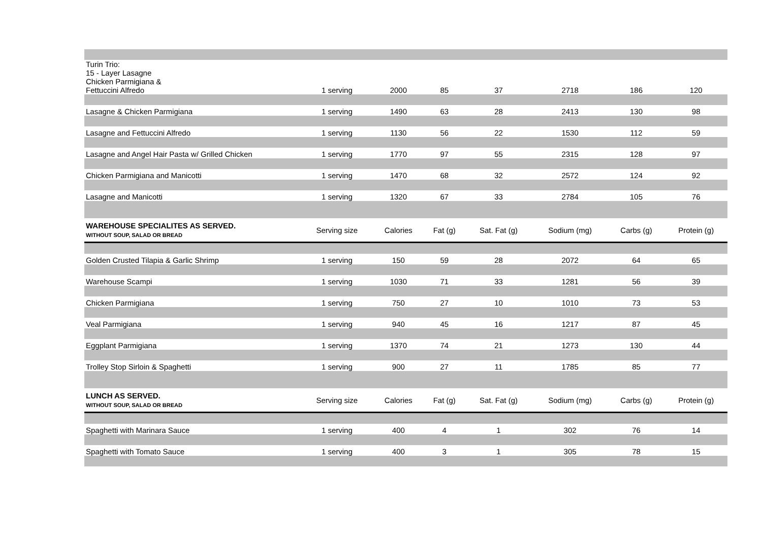| Turin Trio: 15 - Layer Lasagne Chicken Parmigiana & Fettuccini Alfredo | 1 serving | 2000 | 85 | 37 | 2718 | 186 | 120 |
| Lasagne & Chicken Parmigiana | 1 serving | 1490 | 63 | 28 | 2413 | 130 | 98 |
| Lasagne and Fettuccini Alfredo | 1 serving | 1130 | 56 | 22 | 1530 | 112 | 59 |
| Lasagne and Angel Hair Pasta w/ Grilled Chicken | 1 serving | 1770 | 97 | 55 | 2315 | 128 | 97 |
| Chicken Parmigiana and Manicotti | 1 serving | 1470 | 68 | 32 | 2572 | 124 | 92 |
| Lasagne and Manicotti | 1 serving | 1320 | 67 | 33 | 2784 | 105 | 76 |
| WAREHOUSE SPECIALITES AS SERVED. WITHOUT SOUP, SALAD OR BREAD | Serving size | Calories | Fat (g) | Sat. Fat (g) | Sodium (mg) | Carbs (g) | Protein (g) |
| Golden Crusted Tilapia & Garlic Shrimp | 1 serving | 150 | 59 | 28 | 2072 | 64 | 65 |
| Warehouse Scampi | 1 serving | 1030 | 71 | 33 | 1281 | 56 | 39 |
| Chicken Parmigiana | 1 serving | 750 | 27 | 10 | 1010 | 73 | 53 |
| Veal Parmigiana | 1 serving | 940 | 45 | 16 | 1217 | 87 | 45 |
| Eggplant Parmigiana | 1 serving | 1370 | 74 | 21 | 1273 | 130 | 44 |
| Trolley Stop Sirloin & Spaghetti | 1 serving | 900 | 27 | 11 | 1785 | 85 | 77 |
| LUNCH AS SERVED. WITHOUT SOUP, SALAD OR BREAD | Serving size | Calories | Fat (g) | Sat. Fat (g) | Sodium (mg) | Carbs (g) | Protein (g) |
| Spaghetti with Marinara Sauce | 1 serving | 400 | 4 | 1 | 302 | 76 | 14 |
| Spaghetti with Tomato Sauce | 1 serving | 400 | 3 | 1 | 305 | 78 | 15 |